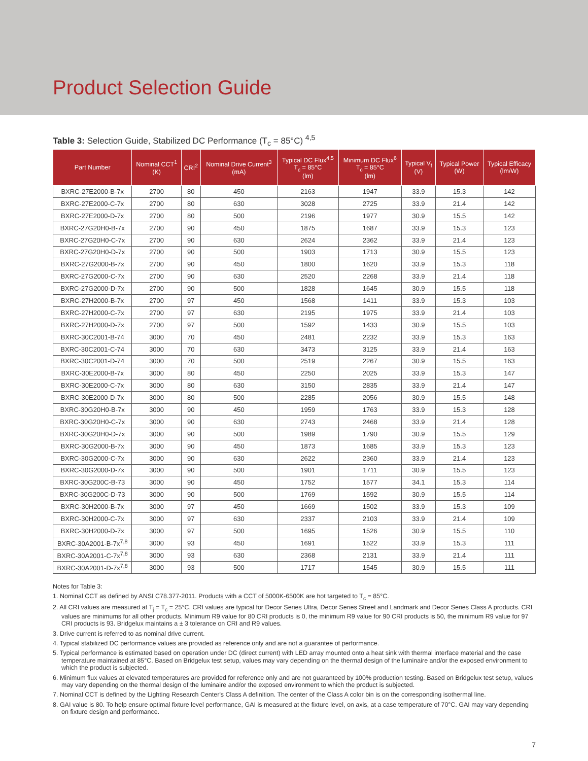Product Selection Guide
Table 3: Selection Guide, Stabilized DC Performance (T<sub>c</sub> = 85°C) <sup>4,5</sup>
| Part Number | Nominal CCT<sup>1</sup> (K) | CRI<sup>2</sup> | Nominal Drive Current<sup>3</sup> (mA) | Typical DC Flux<sup>4,5</sup> T<sub>c</sub> = 85°C (lm) | Minimum DC Flux<sup>6</sup> T<sub>c</sub> = 85°C (lm) | Typical V<sub>f</sub> (V) | Typical Power (W) | Typical Efficacy (lm/W) |
| --- | --- | --- | --- | --- | --- | --- | --- | --- |
| BXRC-27E2000-B-7x | 2700 | 80 | 450 | 2163 | 1947 | 33.9 | 15.3 | 142 |
| BXRC-27E2000-C-7x | 2700 | 80 | 630 | 3028 | 2725 | 33.9 | 21.4 | 142 |
| BXRC-27E2000-D-7x | 2700 | 80 | 500 | 2196 | 1977 | 30.9 | 15.5 | 142 |
| BXRC-27G20H0-B-7x | 2700 | 90 | 450 | 1875 | 1687 | 33.9 | 15.3 | 123 |
| BXRC-27G20H0-C-7x | 2700 | 90 | 630 | 2624 | 2362 | 33.9 | 21.4 | 123 |
| BXRC-27G20H0-D-7x | 2700 | 90 | 500 | 1903 | 1713 | 30.9 | 15.5 | 123 |
| BXRC-27G2000-B-7x | 2700 | 90 | 450 | 1800 | 1620 | 33.9 | 15.3 | 118 |
| BXRC-27G2000-C-7x | 2700 | 90 | 630 | 2520 | 2268 | 33.9 | 21.4 | 118 |
| BXRC-27G2000-D-7x | 2700 | 90 | 500 | 1828 | 1645 | 30.9 | 15.5 | 118 |
| BXRC-27H2000-B-7x | 2700 | 97 | 450 | 1568 | 1411 | 33.9 | 15.3 | 103 |
| BXRC-27H2000-C-7x | 2700 | 97 | 630 | 2195 | 1975 | 33.9 | 21.4 | 103 |
| BXRC-27H2000-D-7x | 2700 | 97 | 500 | 1592 | 1433 | 30.9 | 15.5 | 103 |
| BXRC-30C2001-B-74 | 3000 | 70 | 450 | 2481 | 2232 | 33.9 | 15.3 | 163 |
| BXRC-30C2001-C-74 | 3000 | 70 | 630 | 3473 | 3125 | 33.9 | 21.4 | 163 |
| BXRC-30C2001-D-74 | 3000 | 70 | 500 | 2519 | 2267 | 30.9 | 15.5 | 163 |
| BXRC-30E2000-B-7x | 3000 | 80 | 450 | 2250 | 2025 | 33.9 | 15.3 | 147 |
| BXRC-30E2000-C-7x | 3000 | 80 | 630 | 3150 | 2835 | 33.9 | 21.4 | 147 |
| BXRC-30E2000-D-7x | 3000 | 80 | 500 | 2285 | 2056 | 30.9 | 15.5 | 148 |
| BXRC-30G20H0-B-7x | 3000 | 90 | 450 | 1959 | 1763 | 33.9 | 15.3 | 128 |
| BXRC-30G20H0-C-7x | 3000 | 90 | 630 | 2743 | 2468 | 33.9 | 21.4 | 128 |
| BXRC-30G20H0-D-7x | 3000 | 90 | 500 | 1989 | 1790 | 30.9 | 15.5 | 129 |
| BXRC-30G2000-B-7x | 3000 | 90 | 450 | 1873 | 1685 | 33.9 | 15.3 | 123 |
| BXRC-30G2000-C-7x | 3000 | 90 | 630 | 2622 | 2360 | 33.9 | 21.4 | 123 |
| BXRC-30G2000-D-7x | 3000 | 90 | 500 | 1901 | 1711 | 30.9 | 15.5 | 123 |
| BXRC-30G200C-B-73 | 3000 | 90 | 450 | 1752 | 1577 | 34.1 | 15.3 | 114 |
| BXRC-30G200C-D-73 | 3000 | 90 | 500 | 1769 | 1592 | 30.9 | 15.5 | 114 |
| BXRC-30H2000-B-7x | 3000 | 97 | 450 | 1669 | 1502 | 33.9 | 15.3 | 109 |
| BXRC-30H2000-C-7x | 3000 | 97 | 630 | 2337 | 2103 | 33.9 | 21.4 | 109 |
| BXRC-30H2000-D-7x | 3000 | 97 | 500 | 1695 | 1526 | 30.9 | 15.5 | 110 |
| BXRC-30A2001-B-7x<sup>7,8</sup> | 3000 | 93 | 450 | 1691 | 1522 | 33.9 | 15.3 | 111 |
| BXRC-30A2001-C-7x<sup>7,8</sup> | 3000 | 93 | 630 | 2368 | 2131 | 33.9 | 21.4 | 111 |
| BXRC-30A2001-D-7x<sup>7,8</sup> | 3000 | 93 | 500 | 1717 | 1545 | 30.9 | 15.5 | 111 |
Notes for Table 3:
1. Nominal CCT as defined by ANSI C78.377-2011. Products with a CCT of 5000K-6500K are hot targeted to T<sub>c</sub> = 85°C.
2. All CRI values are measured at T<sub>j</sub> = T<sub>c</sub> = 25°C. CRI values are typical for Decor Series Ultra, Decor Series Street and Landmark and Decor Series Class A products. CRI values are minimums for all other products. Minimum R9 value for 80 CRI products is 0, the minimum R9 value for 90 CRI products is 50, the minimum R9 value for 97 CRI products is 93. Bridgelux maintains a ± 3 tolerance on CRI and R9 values.
3. Drive current is referred to as nominal drive current.
4. Typical stabilized DC performance values are provided as reference only and are not a guarantee of performance.
5. Typical performance is estimated based on operation under DC (direct current) with LED array mounted onto a heat sink with thermal interface material and the case temperature maintained at 85°C. Based on Bridgelux test setup, values may vary depending on the thermal design of the luminaire and/or the exposed environment to which the product is subjected.
6. Minimum flux values at elevated temperatures are provided for reference only and are not guaranteed by 100% production testing. Based on Bridgelux test setup, values may vary depending on the thermal design of the luminaire and/or the exposed environment to which the product is subjected.
7. Nominal CCT is defined by the Lighting Research Center's Class A definition. The center of the Class A color bin is on the corresponding isothermal line.
8. GAI value is 80. To help ensure optimal fixture level performance, GAI is measured at the fixture level, on axis, at a case temperature of 70°C. GAI may vary depending on fixture design and performance.
7